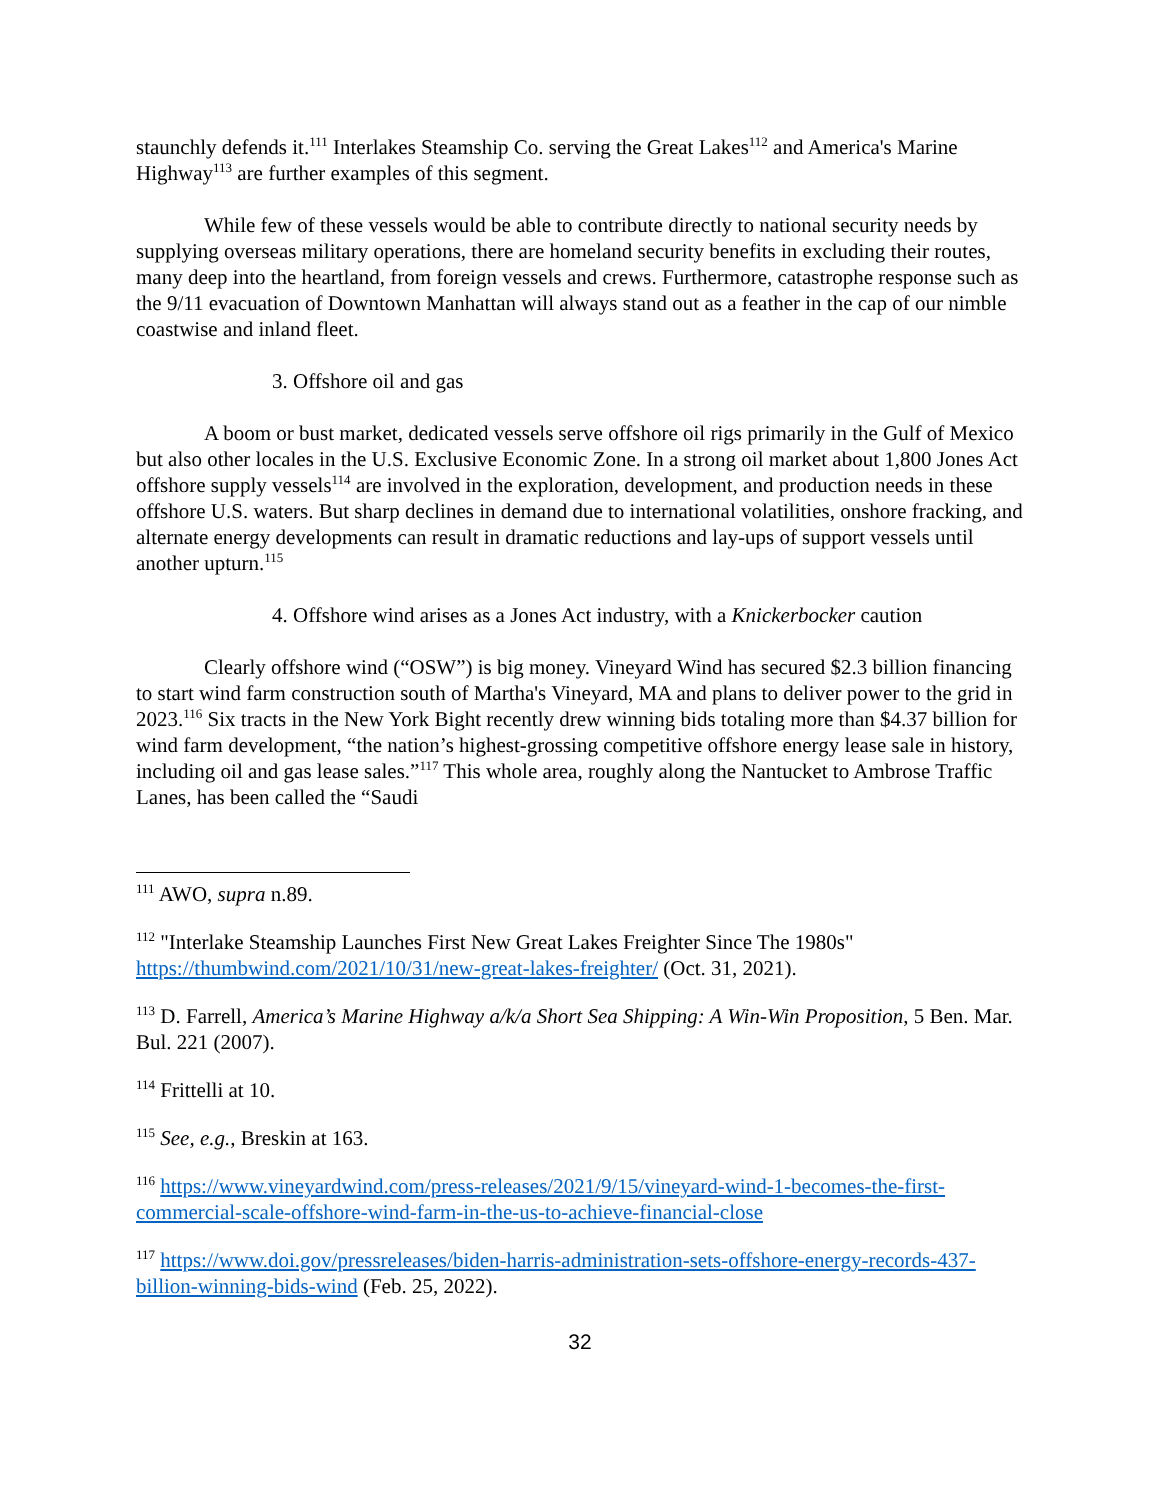staunchly defends it.<sup>111</sup> Interlakes Steamship Co. serving the Great Lakes<sup>112</sup> and America's Marine Highway<sup>113</sup> are further examples of this segment.
While few of these vessels would be able to contribute directly to national security needs by supplying overseas military operations, there are homeland security benefits in excluding their routes, many deep into the heartland, from foreign vessels and crews. Furthermore, catastrophe response such as the 9/11 evacuation of Downtown Manhattan will always stand out as a feather in the cap of our nimble coastwise and inland fleet.
3. Offshore oil and gas
A boom or bust market, dedicated vessels serve offshore oil rigs primarily in the Gulf of Mexico but also other locales in the U.S. Exclusive Economic Zone. In a strong oil market about 1,800 Jones Act offshore supply vessels<sup>114</sup> are involved in the exploration, development, and production needs in these offshore U.S. waters. But sharp declines in demand due to international volatilities, onshore fracking, and alternate energy developments can result in dramatic reductions and lay-ups of support vessels until another upturn.<sup>115</sup>
4. Offshore wind arises as a Jones Act industry, with a Knickerbocker caution
Clearly offshore wind (“OSW”) is big money. Vineyard Wind has secured $2.3 billion financing to start wind farm construction south of Martha's Vineyard, MA and plans to deliver power to the grid in 2023.<sup>116</sup> Six tracts in the New York Bight recently drew winning bids totaling more than $4.37 billion for wind farm development, “the nation’s highest-grossing competitive offshore energy lease sale in history, including oil and gas lease sales.”<sup>117</sup> This whole area, roughly along the Nantucket to Ambrose Traffic Lanes, has been called the “Saudi
<sup>111</sup> AWO, supra n.89.
<sup>112</sup> "Interlake Steamship Launches First New Great Lakes Freighter Since The 1980s" https://thumbwind.com/2021/10/31/new-great-lakes-freighter/ (Oct. 31, 2021).
<sup>113</sup> D. Farrell, America’s Marine Highway a/k/a Short Sea Shipping: A Win-Win Proposition, 5 Ben. Mar. Bul. 221 (2007).
<sup>114</sup> Frittelli at 10.
<sup>115</sup> See, e.g., Breskin at 163.
<sup>116</sup> https://www.vineyardwind.com/press-releases/2021/9/15/vineyard-wind-1-becomes-the-first-commercial-scale-offshore-wind-farm-in-the-us-to-achieve-financial-close
<sup>117</sup> https://www.doi.gov/pressreleases/biden-harris-administration-sets-offshore-energy-records-437-billion-winning-bids-wind (Feb. 25, 2022).
32